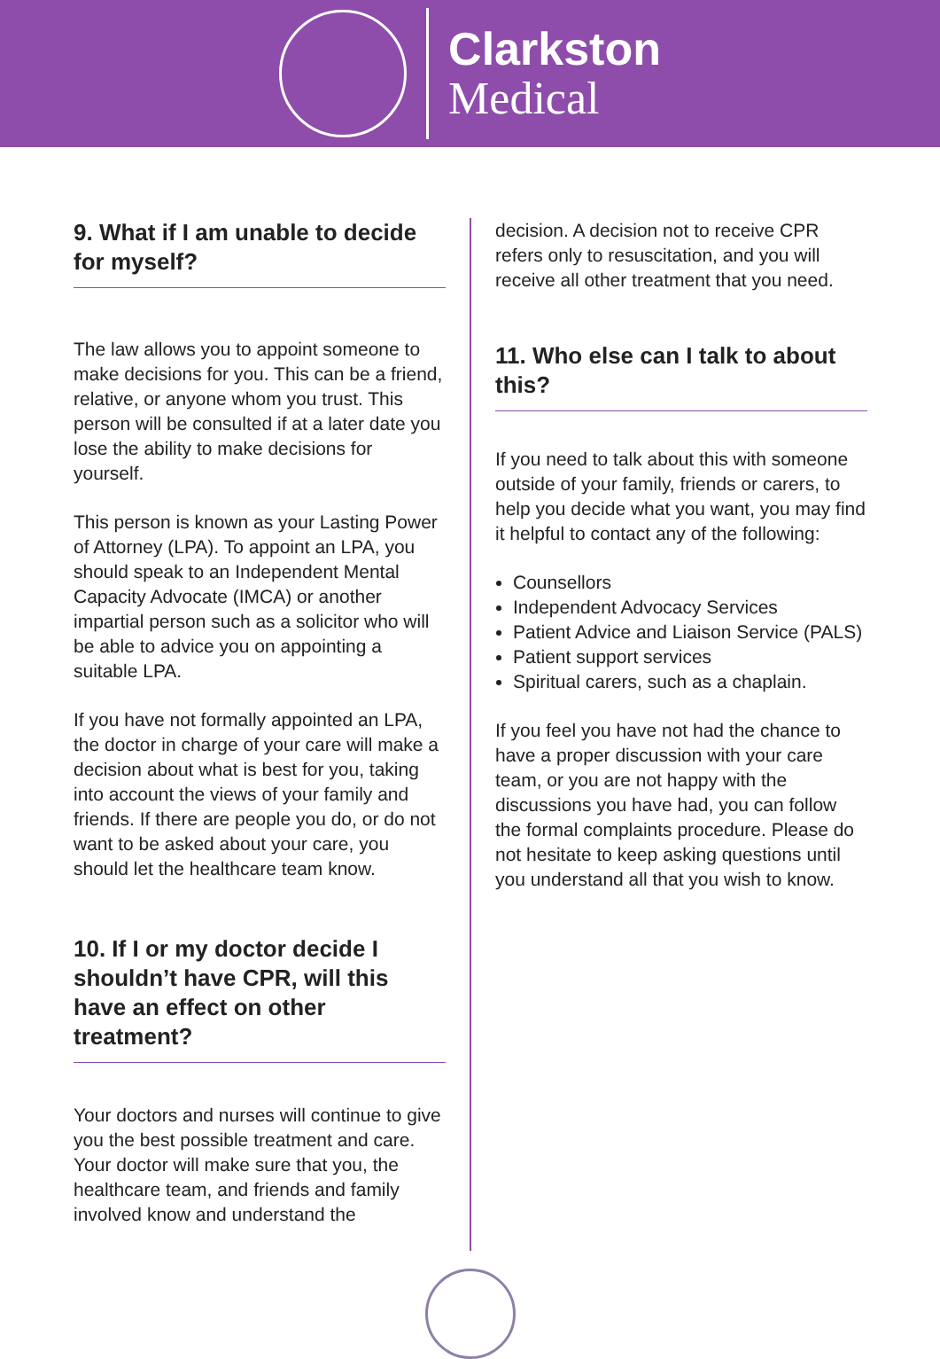Clarkston
Medical
9. What if I am unable to decide for myself?
The law allows you to appoint someone to make decisions for you. This can be a friend, relative, or anyone whom you trust. This person will be consulted if at a later date you lose the ability to make decisions for yourself.
This person is known as your Lasting Power of Attorney (LPA). To appoint an LPA, you should speak to an Independent Mental Capacity Advocate (IMCA) or another impartial person such as a solicitor who will be able to advice you on appointing a suitable LPA.
If you have not formally appointed an LPA, the doctor in charge of your care will make a decision about what is best for you, taking into account the views of your family and friends. If there are people you do, or do not want to be asked about your care, you should let the healthcare team know.
10. If I or my doctor decide I shouldn’t have CPR, will this have an effect on other treatment?
Your doctors and nurses will continue to give you the best possible treatment and care. Your doctor will make sure that you, the healthcare team, and friends and family involved know and understand the
decision. A decision not to receive CPR refers only to resuscitation, and you will receive all other treatment that you need.
11. Who else can I talk to about this?
If you need to talk about this with someone outside of your family, friends or carers, to help you decide what you want, you may find it helpful to contact any of the following:
Counsellors
Independent Advocacy Services
Patient Advice and Liaison Service (PALS)
Patient support services
Spiritual carers, such as a chaplain.
If you feel you have not had the chance to have a proper discussion with your care team, or you are not happy with the discussions you have had, you can follow the formal complaints procedure. Please do not hesitate to keep asking questions until you understand all that you wish to know.